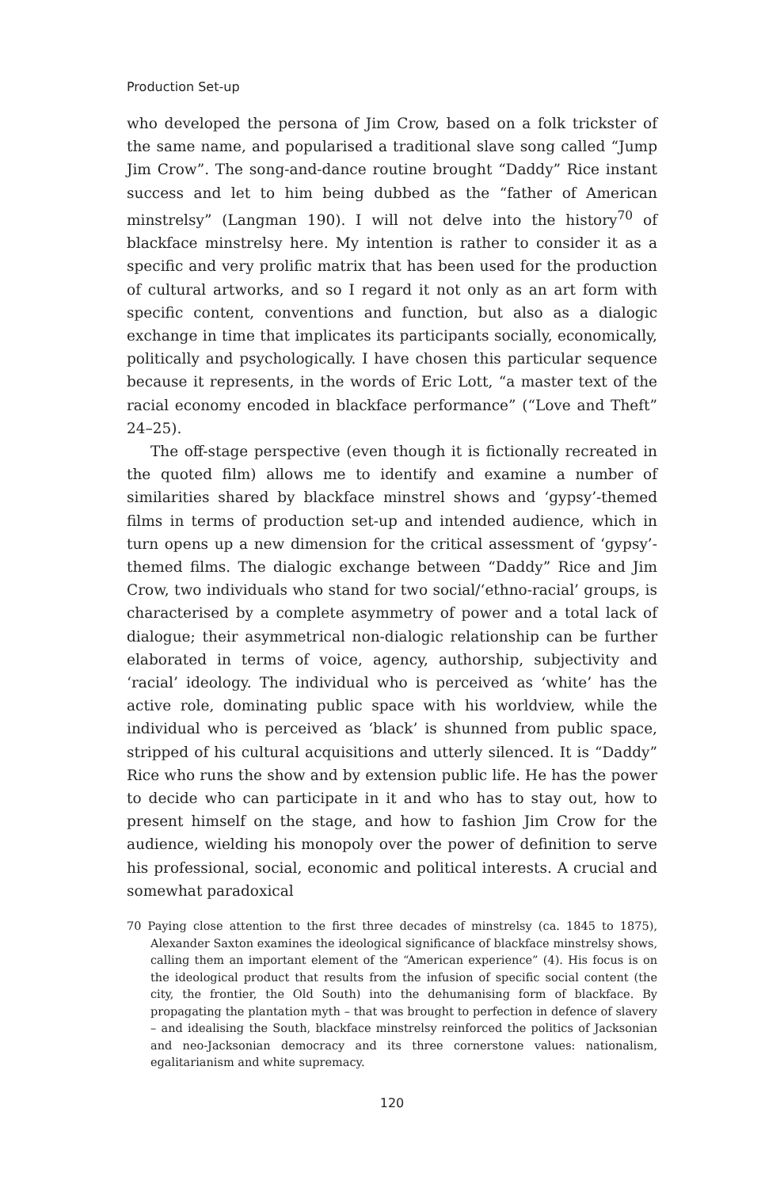Production Set-up
who developed the persona of Jim Crow, based on a folk trickster of the same name, and popularised a traditional slave song called “Jump Jim Crow”. The song-and-dance routine brought “Daddy” Rice instant success and let to him being dubbed as the “father of American minstrelsy” (Langman 190). I will not delve into the history<sup>70</sup> of blackface minstrelsy here. My intention is rather to consider it as a specific and very prolific matrix that has been used for the production of cultural artworks, and so I regard it not only as an art form with specific content, conventions and function, but also as a dialogic exchange in time that implicates its participants socially, economically, politically and psychologically. I have chosen this particular sequence because it represents, in the words of Eric Lott, “a master text of the racial economy encoded in blackface performance” (“Love and Theft” 24–25).
The off-stage perspective (even though it is fictionally recreated in the quoted film) allows me to identify and examine a number of similarities shared by blackface minstrel shows and ‘gypsy’-themed films in terms of production set-up and intended audience, which in turn opens up a new dimension for the critical assessment of ‘gypsy’-themed films. The dialogic exchange between “Daddy” Rice and Jim Crow, two individuals who stand for two social/‘ethno-racial’ groups, is characterised by a complete asymmetry of power and a total lack of dialogue; their asymmetrical non-dialogic relationship can be further elaborated in terms of voice, agency, authorship, subjectivity and ‘racial’ ideology. The individual who is perceived as ‘white’ has the active role, dominating public space with his worldview, while the individual who is perceived as ‘black’ is shunned from public space, stripped of his cultural acquisitions and utterly silenced. It is “Daddy” Rice who runs the show and by extension public life. He has the power to decide who can participate in it and who has to stay out, how to present himself on the stage, and how to fashion Jim Crow for the audience, wielding his monopoly over the power of definition to serve his professional, social, economic and political interests. A crucial and somewhat paradoxical
70 Paying close attention to the first three decades of minstrelsy (ca. 1845 to 1875), Alexander Saxton examines the ideological significance of blackface minstrelsy shows, calling them an important element of the “American experience” (4). His focus is on the ideological product that results from the infusion of specific social content (the city, the frontier, the Old South) into the dehumanising form of blackface. By propagating the plantation myth – that was brought to perfection in defence of slavery – and idealising the South, blackface minstrelsy reinforced the politics of Jacksonian and neo-Jacksonian democracy and its three cornerstone values: nationalism, egalitarianism and white supremacy.
120